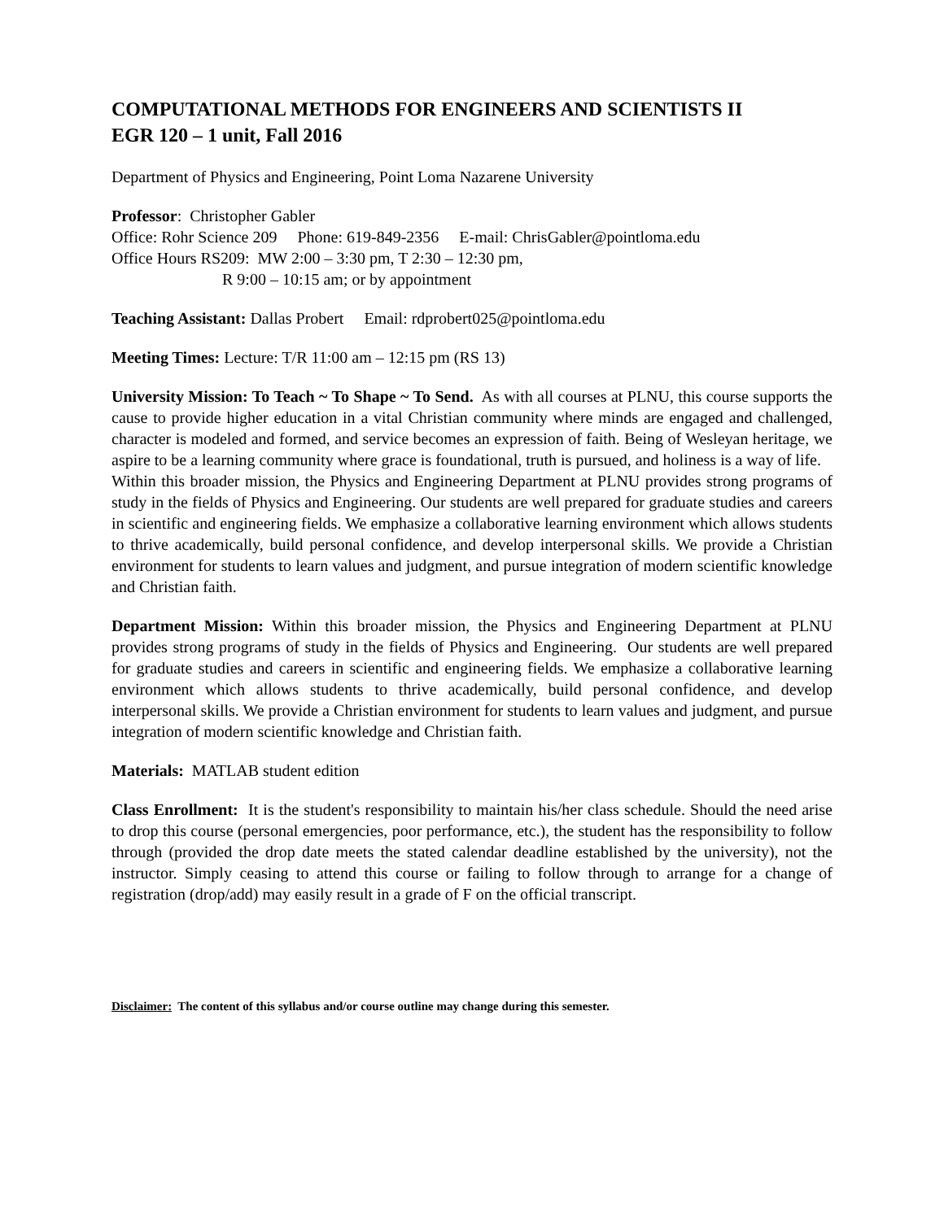COMPUTATIONAL METHODS FOR ENGINEERS AND SCIENTISTS II
EGR 120 – 1 unit, Fall 2016
Department of Physics and Engineering, Point Loma Nazarene University
Professor: Christopher Gabler
Office: Rohr Science 209 Phone: 619-849-2356 E-mail: ChrisGabler@pointloma.edu
Office Hours RS209: MW 2:00 – 3:30 pm, T 2:30 – 12:30 pm,
R 9:00 – 10:15 am; or by appointment
Teaching Assistant: Dallas Probert Email: rdprobert025@pointloma.edu
Meeting Times: Lecture: T/R 11:00 am – 12:15 pm (RS 13)
University Mission: To Teach ~ To Shape ~ To Send. As with all courses at PLNU, this course supports the cause to provide higher education in a vital Christian community where minds are engaged and challenged, character is modeled and formed, and service becomes an expression of faith. Being of Wesleyan heritage, we aspire to be a learning community where grace is foundational, truth is pursued, and holiness is a way of life.
Within this broader mission, the Physics and Engineering Department at PLNU provides strong programs of study in the fields of Physics and Engineering. Our students are well prepared for graduate studies and careers in scientific and engineering fields. We emphasize a collaborative learning environment which allows students to thrive academically, build personal confidence, and develop interpersonal skills. We provide a Christian environment for students to learn values and judgment, and pursue integration of modern scientific knowledge and Christian faith.
Department Mission: Within this broader mission, the Physics and Engineering Department at PLNU provides strong programs of study in the fields of Physics and Engineering. Our students are well prepared for graduate studies and careers in scientific and engineering fields. We emphasize a collaborative learning environment which allows students to thrive academically, build personal confidence, and develop interpersonal skills. We provide a Christian environment for students to learn values and judgment, and pursue integration of modern scientific knowledge and Christian faith.
Materials: MATLAB student edition
Class Enrollment: It is the student's responsibility to maintain his/her class schedule. Should the need arise to drop this course (personal emergencies, poor performance, etc.), the student has the responsibility to follow through (provided the drop date meets the stated calendar deadline established by the university), not the instructor. Simply ceasing to attend this course or failing to follow through to arrange for a change of registration (drop/add) may easily result in a grade of F on the official transcript.
Disclaimer: The content of this syllabus and/or course outline may change during this semester.